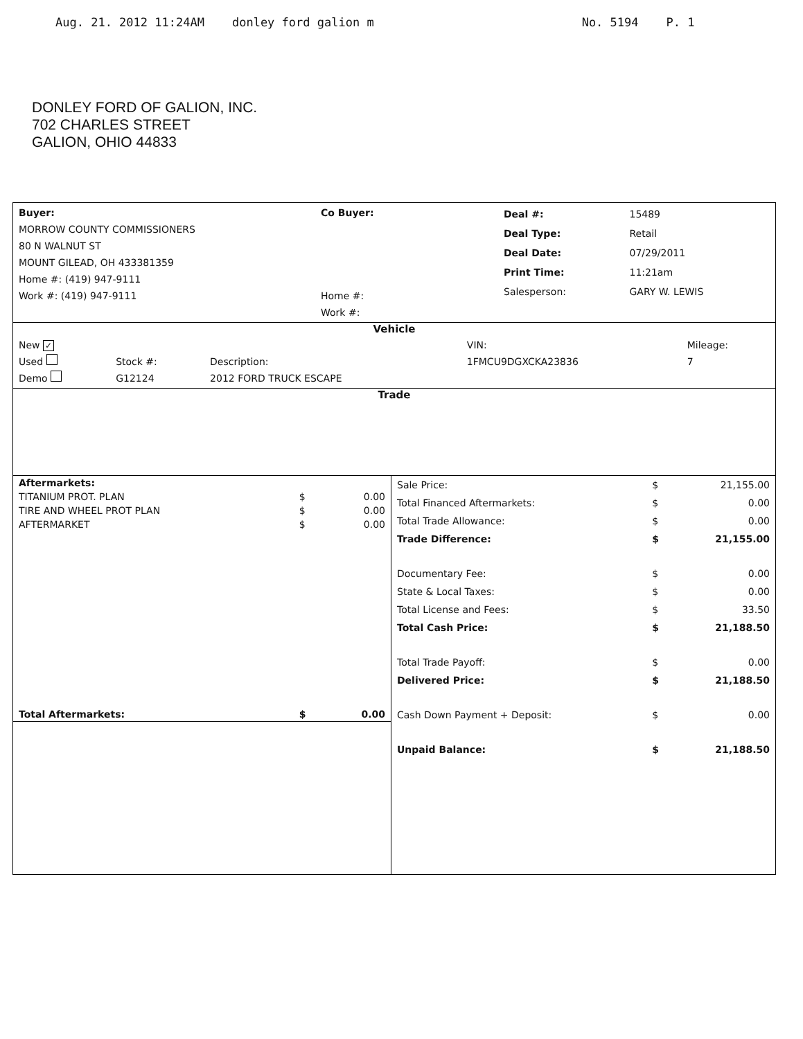Aug. 21. 2012 11:24AM donley ford galion m No. 5194 P. 1
DONLEY FORD OF GALION, INC.
702 CHARLES STREET
GALION, OHIO 44833
| Buyer: MORROW COUNTY COMMISSIONERS 80 N WALNUT ST MOUNT GILEAD, OH 433381359 Home #: (419) 947-9111 Work #: (419) 947-9111 | Co Buyer: Home #: Work #: | / Deal #: / 15489 / / Deal Type: / Retail / / Deal Date: / 07/29/2011 / / Print Time: / 11:21am / / Salesperson: / GARY W. LEWIS / |
Vehicle
| New ✓ Used Demo | Stock #: G12124 | Description: 2012 FORD TRUCK ESCAPE | VIN: 1FMCU9DGXCKA23836 | Mileage: 7 |
Trade
| Aftermarkets: | | |
| TITANIUM PROT. PLAN | $ | 0.00 |
| TIRE AND WHEEL PROT PLAN | $ | 0.00 |
| AFTERMARKET | $ | 0.00 |
| Total Aftermarkets: | $ | 0.00 |
| Sale Price: | $ | 21,155.00 |
| Total Financed Aftermarkets: | $ | 0.00 |
| Total Trade Allowance: | $ | 0.00 |
| Trade Difference: | $ | 21,155.00 |
| Documentary Fee: | $ | 0.00 |
| State & Local Taxes: | $ | 0.00 |
| Total License and Fees: | $ | 33.50 |
| Total Cash Price: | $ | 21,188.50 |
| Total Trade Payoff: | $ | 0.00 |
| Delivered Price: | $ | 21,188.50 |
| Cash Down Payment + Deposit: | $ | 0.00 |
| Unpaid Balance: | $ | 21,188.50 |